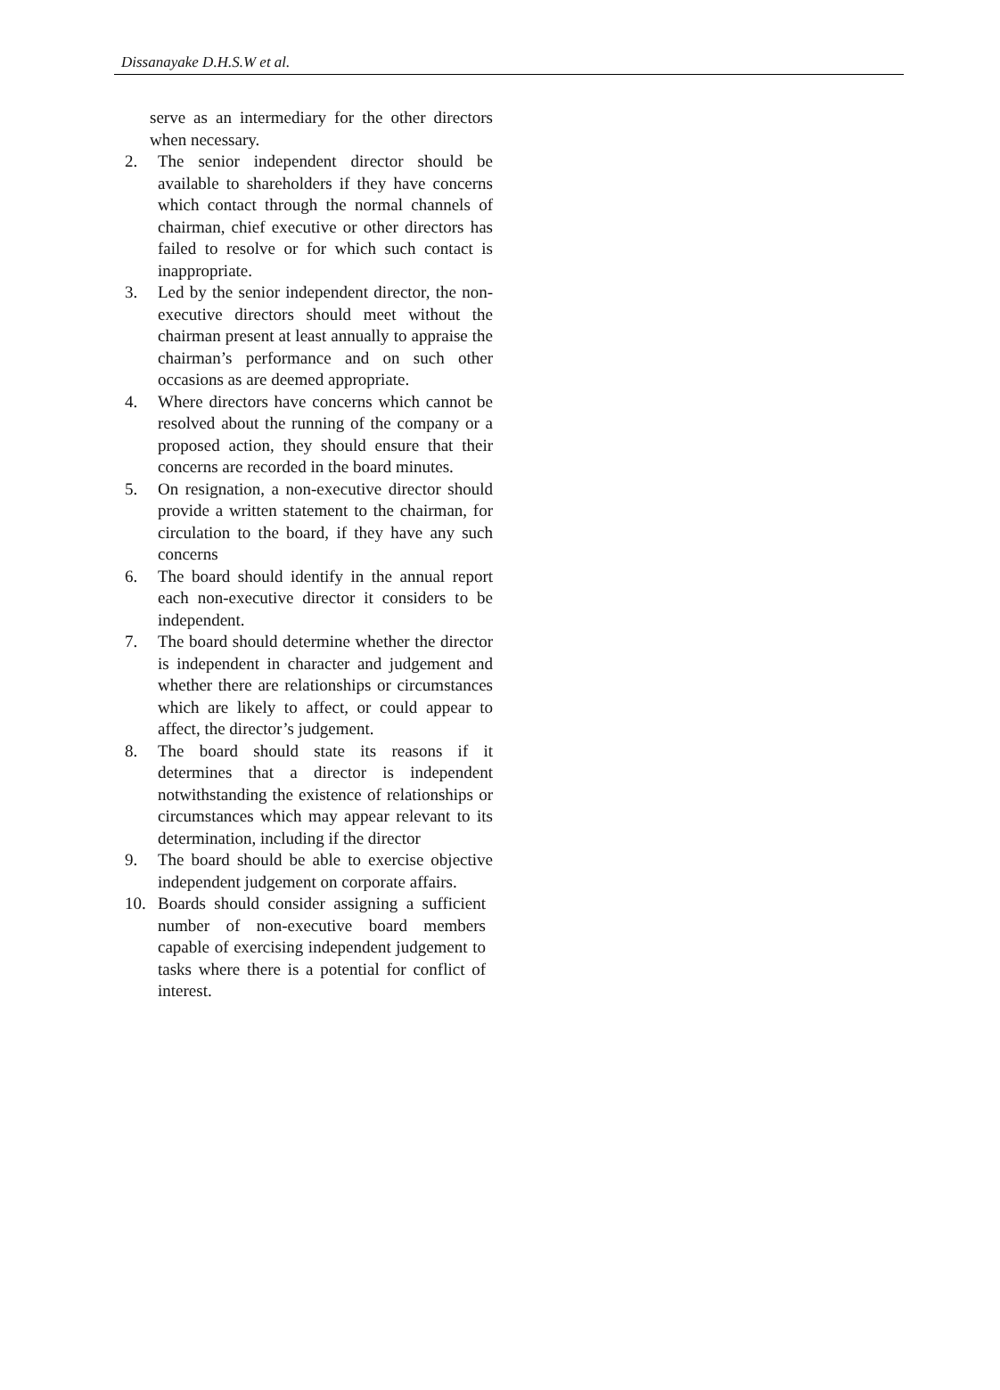Dissanayake D.H.S.W et al.
serve as an intermediary for the other directors when necessary.
2. The senior independent director should be available to shareholders if they have concerns which contact through the normal channels of chairman, chief executive or other directors has failed to resolve or for which such contact is inappropriate.
3. Led by the senior independent director, the non-executive directors should meet without the chairman present at least annually to appraise the chairman’s performance and on such other occasions as are deemed appropriate.
4. Where directors have concerns which cannot be resolved about the running of the company or a proposed action, they should ensure that their concerns are recorded in the board minutes.
5. On resignation, a non-executive director should provide a written statement to the chairman, for circulation to the board, if they have any such concerns
6. The board should identify in the annual report each non-executive director it considers to be independent.
7. The board should determine whether the director is independent in character and judgement and whether there are relationships or circumstances which are likely to affect, or could appear to affect, the director’s judgement.
8. The board should state its reasons if it determines that a director is independent notwithstanding the existence of relationships or circumstances which may appear relevant to its determination, including if the director
9. The board should be able to exercise objective independent judgement on corporate affairs.
10. Boards should consider assigning a sufficient number of non-executive board members capable of exercising independent judgement to tasks where there is a potential for conflict of interest.